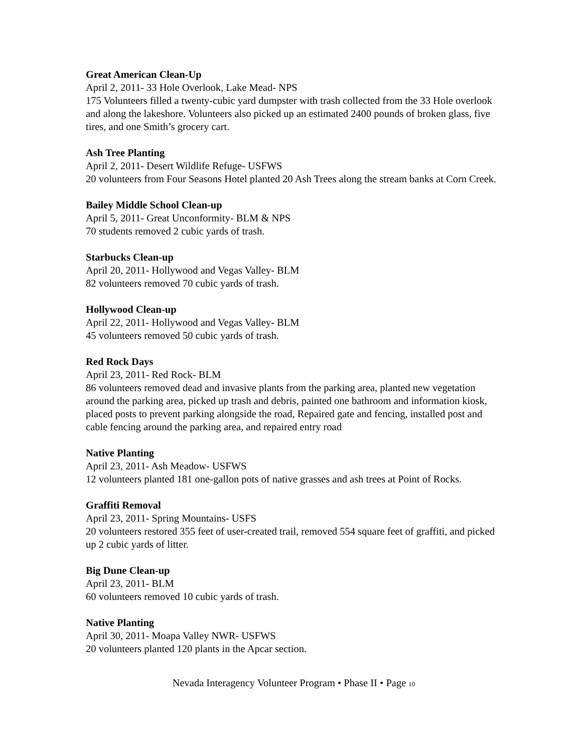Great American Clean-Up
April 2, 2011- 33 Hole Overlook, Lake Mead- NPS
175 Volunteers filled a twenty-cubic yard dumpster with trash collected from the 33 Hole overlook and along the lakeshore. Volunteers also picked up an estimated 2400 pounds of broken glass, five tires, and one Smith’s grocery cart.
Ash Tree Planting
April 2, 2011- Desert Wildlife Refuge- USFWS
20 volunteers from Four Seasons Hotel planted 20 Ash Trees along the stream banks at Corn Creek.
Bailey Middle School Clean-up
April 5, 2011- Great Unconformity- BLM & NPS
70 students removed 2 cubic yards of trash.
Starbucks Clean-up
April 20, 2011- Hollywood and Vegas Valley- BLM
82 volunteers removed 70 cubic yards of trash.
Hollywood Clean-up
April 22, 2011- Hollywood and Vegas Valley- BLM
45 volunteers removed 50 cubic yards of trash.
Red Rock Days
April 23, 2011- Red Rock- BLM
86 volunteers removed dead and invasive plants from the parking area, planted new vegetation around the parking area, picked up trash and debris, painted one bathroom and information kiosk, placed posts to prevent parking alongside the road, Repaired gate and fencing, installed post and cable fencing around the parking area, and repaired entry road
Native Planting
April 23, 2011- Ash Meadow- USFWS
12 volunteers planted 181 one-gallon pots of native grasses and ash trees at Point of Rocks.
Graffiti Removal
April 23, 2011- Spring Mountains- USFS
20 volunteers restored 355 feet of user-created trail, removed 554 square feet of graffiti, and picked up 2 cubic yards of litter.
Big Dune Clean-up
April 23, 2011- BLM
60 volunteers removed 10 cubic yards of trash.
Native Planting
April 30, 2011- Moapa Valley NWR- USFWS
20 volunteers planted 120 plants in the Apcar section.
Nevada Interagency Volunteer Program • Phase II • Page 10